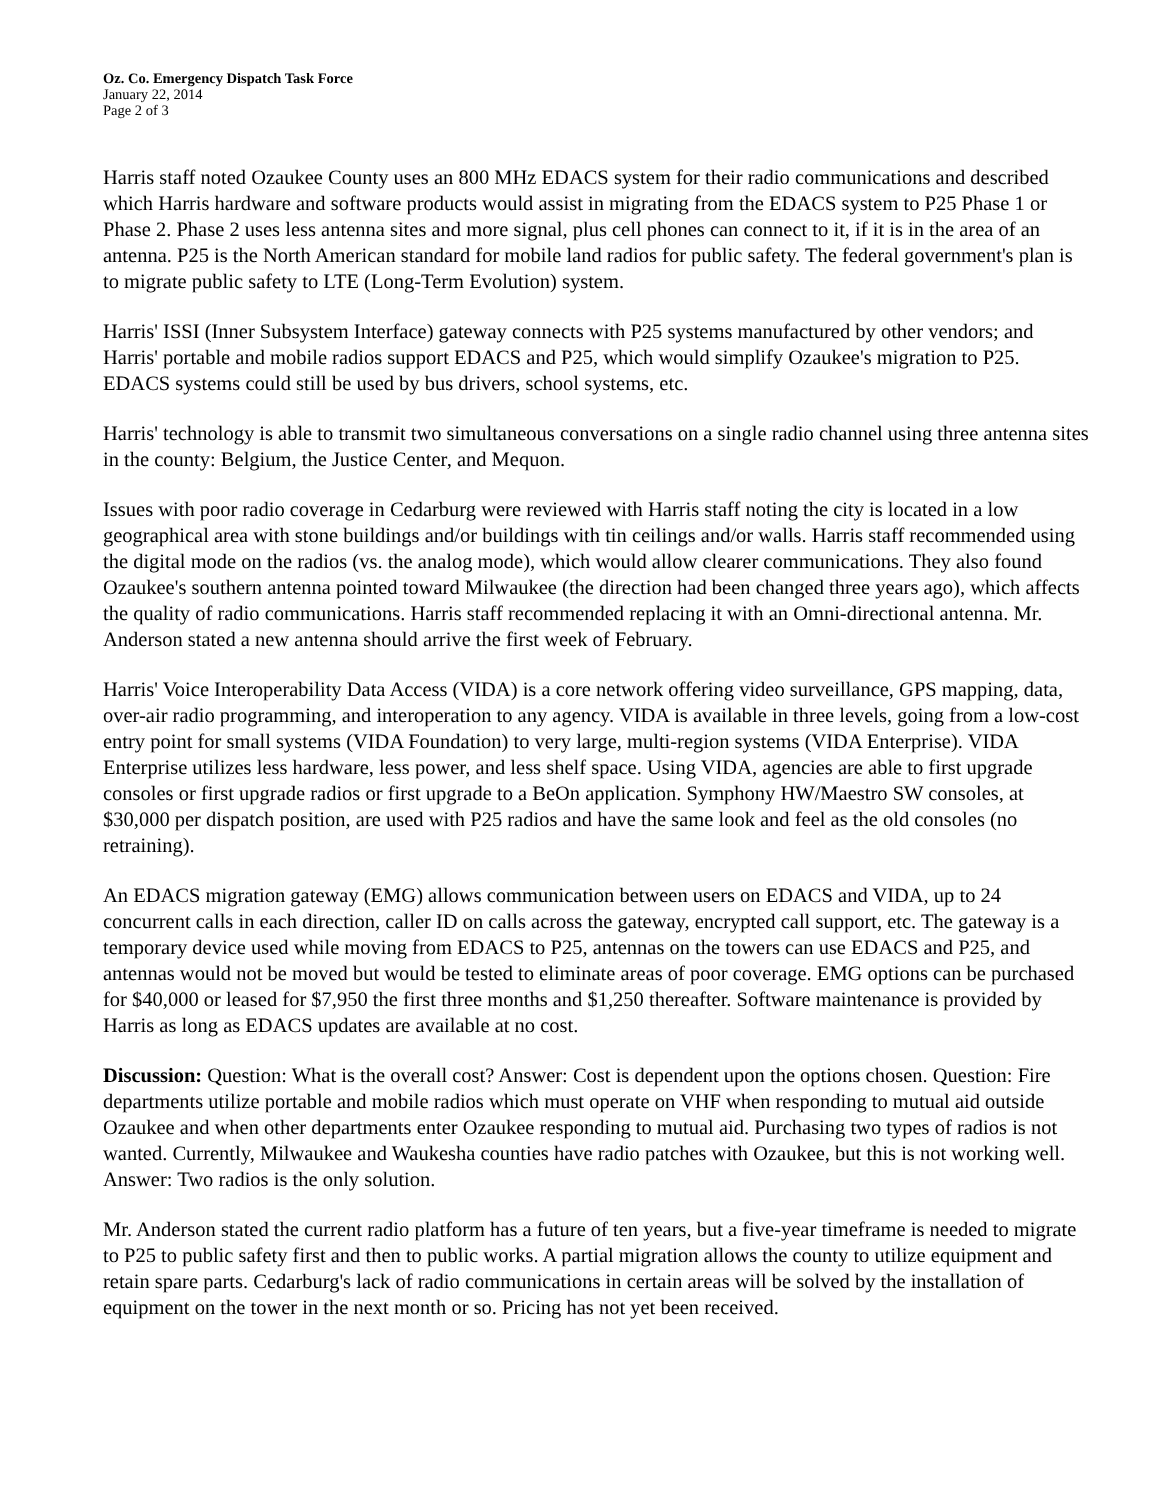Oz. Co. Emergency Dispatch Task Force
January 22, 2014
Page 2 of 3
Harris staff noted Ozaukee County uses an 800 MHz EDACS system for their radio communications and described which Harris hardware and software products would assist in migrating from the EDACS system to P25 Phase 1 or Phase 2. Phase 2 uses less antenna sites and more signal, plus cell phones can connect to it, if it is in the area of an antenna. P25 is the North American standard for mobile land radios for public safety. The federal government's plan is to migrate public safety to LTE (Long-Term Evolution) system.
Harris' ISSI (Inner Subsystem Interface) gateway connects with P25 systems manufactured by other vendors; and Harris' portable and mobile radios support EDACS and P25, which would simplify Ozaukee's migration to P25. EDACS systems could still be used by bus drivers, school systems, etc.
Harris' technology is able to transmit two simultaneous conversations on a single radio channel using three antenna sites in the county: Belgium, the Justice Center, and Mequon.
Issues with poor radio coverage in Cedarburg were reviewed with Harris staff noting the city is located in a low geographical area with stone buildings and/or buildings with tin ceilings and/or walls. Harris staff recommended using the digital mode on the radios (vs. the analog mode), which would allow clearer communications. They also found Ozaukee's southern antenna pointed toward Milwaukee (the direction had been changed three years ago), which affects the quality of radio communications. Harris staff recommended replacing it with an Omni-directional antenna. Mr. Anderson stated a new antenna should arrive the first week of February.
Harris' Voice Interoperability Data Access (VIDA) is a core network offering video surveillance, GPS mapping, data, over-air radio programming, and interoperation to any agency. VIDA is available in three levels, going from a low-cost entry point for small systems (VIDA Foundation) to very large, multi-region systems (VIDA Enterprise). VIDA Enterprise utilizes less hardware, less power, and less shelf space. Using VIDA, agencies are able to first upgrade consoles or first upgrade radios or first upgrade to a BeOn application. Symphony HW/Maestro SW consoles, at $30,000 per dispatch position, are used with P25 radios and have the same look and feel as the old consoles (no retraining).
An EDACS migration gateway (EMG) allows communication between users on EDACS and VIDA, up to 24 concurrent calls in each direction, caller ID on calls across the gateway, encrypted call support, etc. The gateway is a temporary device used while moving from EDACS to P25, antennas on the towers can use EDACS and P25, and antennas would not be moved but would be tested to eliminate areas of poor coverage. EMG options can be purchased for $40,000 or leased for $7,950 the first three months and $1,250 thereafter. Software maintenance is provided by Harris as long as EDACS updates are available at no cost.
Discussion: Question: What is the overall cost? Answer: Cost is dependent upon the options chosen. Question: Fire departments utilize portable and mobile radios which must operate on VHF when responding to mutual aid outside Ozaukee and when other departments enter Ozaukee responding to mutual aid. Purchasing two types of radios is not wanted. Currently, Milwaukee and Waukesha counties have radio patches with Ozaukee, but this is not working well. Answer: Two radios is the only solution.
Mr. Anderson stated the current radio platform has a future of ten years, but a five-year timeframe is needed to migrate to P25 to public safety first and then to public works. A partial migration allows the county to utilize equipment and retain spare parts. Cedarburg's lack of radio communications in certain areas will be solved by the installation of equipment on the tower in the next month or so. Pricing has not yet been received.